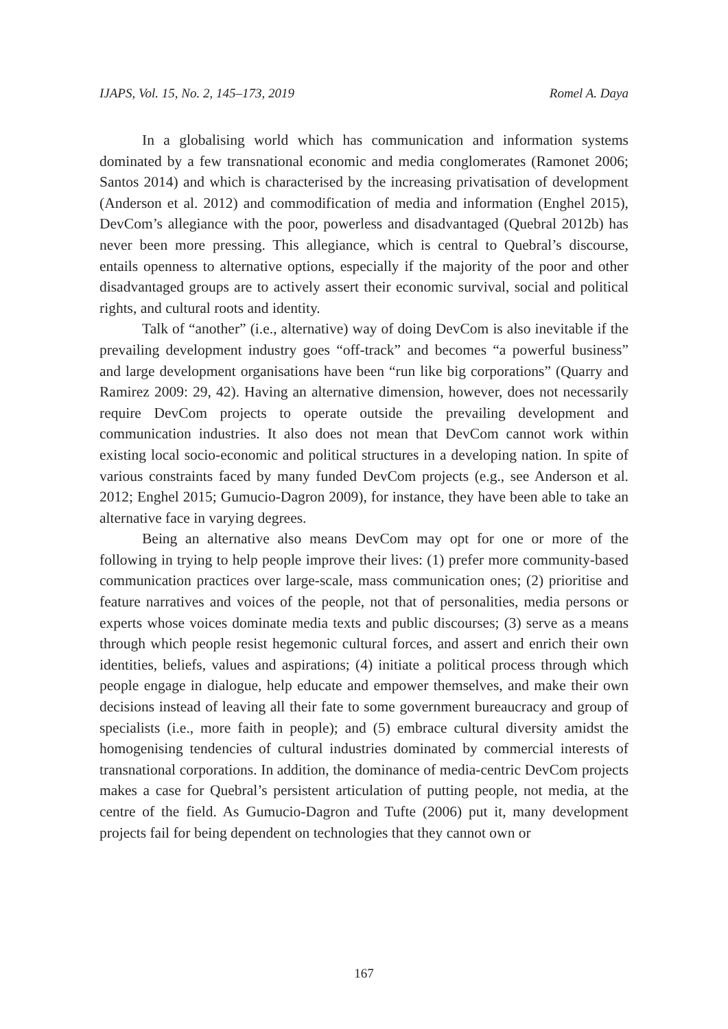IJAPS, Vol. 15, No. 2, 145–173, 2019 Romel A. Daya
In a globalising world which has communication and information systems dominated by a few transnational economic and media conglomerates (Ramonet 2006; Santos 2014) and which is characterised by the increasing privatisation of development (Anderson et al. 2012) and commodification of media and information (Enghel 2015), DevCom’s allegiance with the poor, powerless and disadvantaged (Quebral 2012b) has never been more pressing. This allegiance, which is central to Quebral’s discourse, entails openness to alternative options, especially if the majority of the poor and other disadvantaged groups are to actively assert their economic survival, social and political rights, and cultural roots and identity.
Talk of “another” (i.e., alternative) way of doing DevCom is also inevitable if the prevailing development industry goes “off-track” and becomes “a powerful business” and large development organisations have been “run like big corporations” (Quarry and Ramirez 2009: 29, 42). Having an alternative dimension, however, does not necessarily require DevCom projects to operate outside the prevailing development and communication industries. It also does not mean that DevCom cannot work within existing local socio-economic and political structures in a developing nation. In spite of various constraints faced by many funded DevCom projects (e.g., see Anderson et al. 2012; Enghel 2015; Gumucio-Dagron 2009), for instance, they have been able to take an alternative face in varying degrees.
Being an alternative also means DevCom may opt for one or more of the following in trying to help people improve their lives: (1) prefer more community-based communication practices over large-scale, mass communication ones; (2) prioritise and feature narratives and voices of the people, not that of personalities, media persons or experts whose voices dominate media texts and public discourses; (3) serve as a means through which people resist hegemonic cultural forces, and assert and enrich their own identities, beliefs, values and aspirations; (4) initiate a political process through which people engage in dialogue, help educate and empower themselves, and make their own decisions instead of leaving all their fate to some government bureaucracy and group of specialists (i.e., more faith in people); and (5) embrace cultural diversity amidst the homogenising tendencies of cultural industries dominated by commercial interests of transnational corporations. In addition, the dominance of media-centric DevCom projects makes a case for Quebral’s persistent articulation of putting people, not media, at the centre of the field. As Gumucio-Dagron and Tufte (2006) put it, many development projects fail for being dependent on technologies that they cannot own or
167